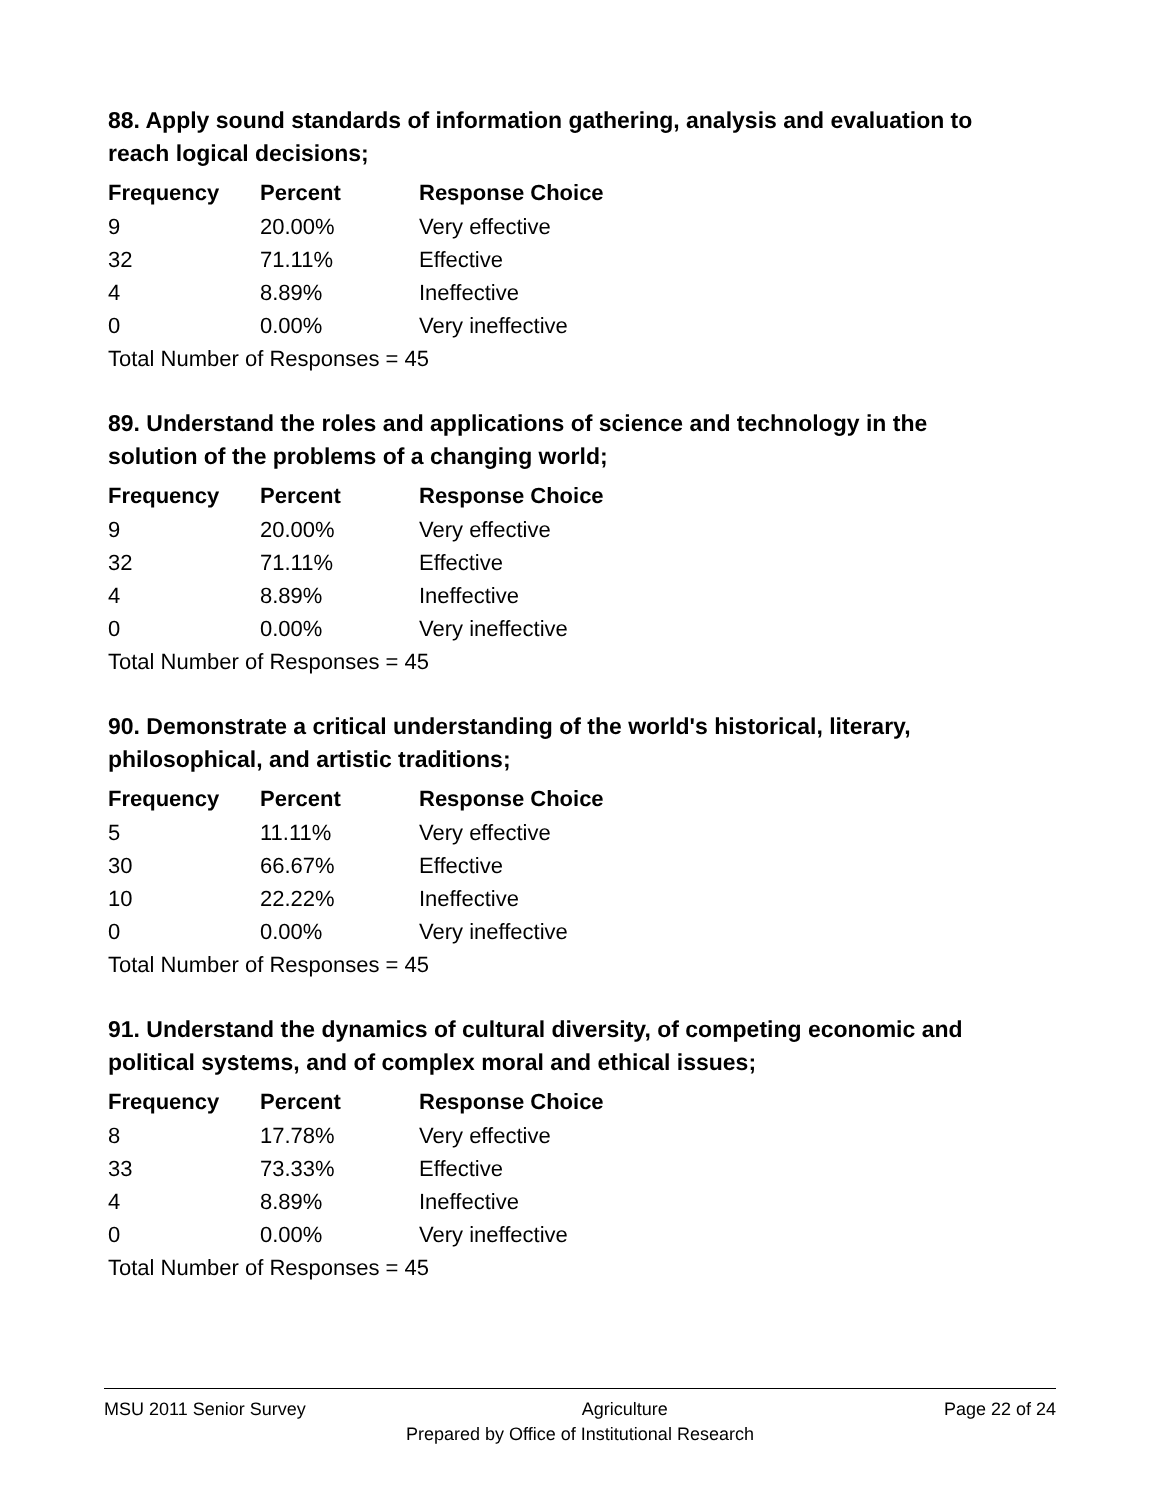88. Apply sound standards of information gathering, analysis and evaluation to reach logical decisions;
| Frequency | Percent | Response Choice |
| --- | --- | --- |
| 9 | 20.00% | Very effective |
| 32 | 71.11% | Effective |
| 4 | 8.89% | Ineffective |
| 0 | 0.00% | Very ineffective |
| Total Number of Responses = 45 | | |
89. Understand the roles and applications of science and technology in the solution of the problems of a changing world;
| Frequency | Percent | Response Choice |
| --- | --- | --- |
| 9 | 20.00% | Very effective |
| 32 | 71.11% | Effective |
| 4 | 8.89% | Ineffective |
| 0 | 0.00% | Very ineffective |
| Total Number of Responses = 45 | | |
90. Demonstrate a critical understanding of the world's historical, literary, philosophical, and artistic traditions;
| Frequency | Percent | Response Choice |
| --- | --- | --- |
| 5 | 11.11% | Very effective |
| 30 | 66.67% | Effective |
| 10 | 22.22% | Ineffective |
| 0 | 0.00% | Very ineffective |
| Total Number of Responses = 45 | | |
91. Understand the dynamics of cultural diversity, of competing economic and political systems, and of complex moral and ethical issues;
| Frequency | Percent | Response Choice |
| --- | --- | --- |
| 8 | 17.78% | Very effective |
| 33 | 73.33% | Effective |
| 4 | 8.89% | Ineffective |
| 0 | 0.00% | Very ineffective |
| Total Number of Responses = 45 | | |
MSU 2011 Senior Survey Agriculture Page 22 of 24
Prepared by Office of Institutional Research